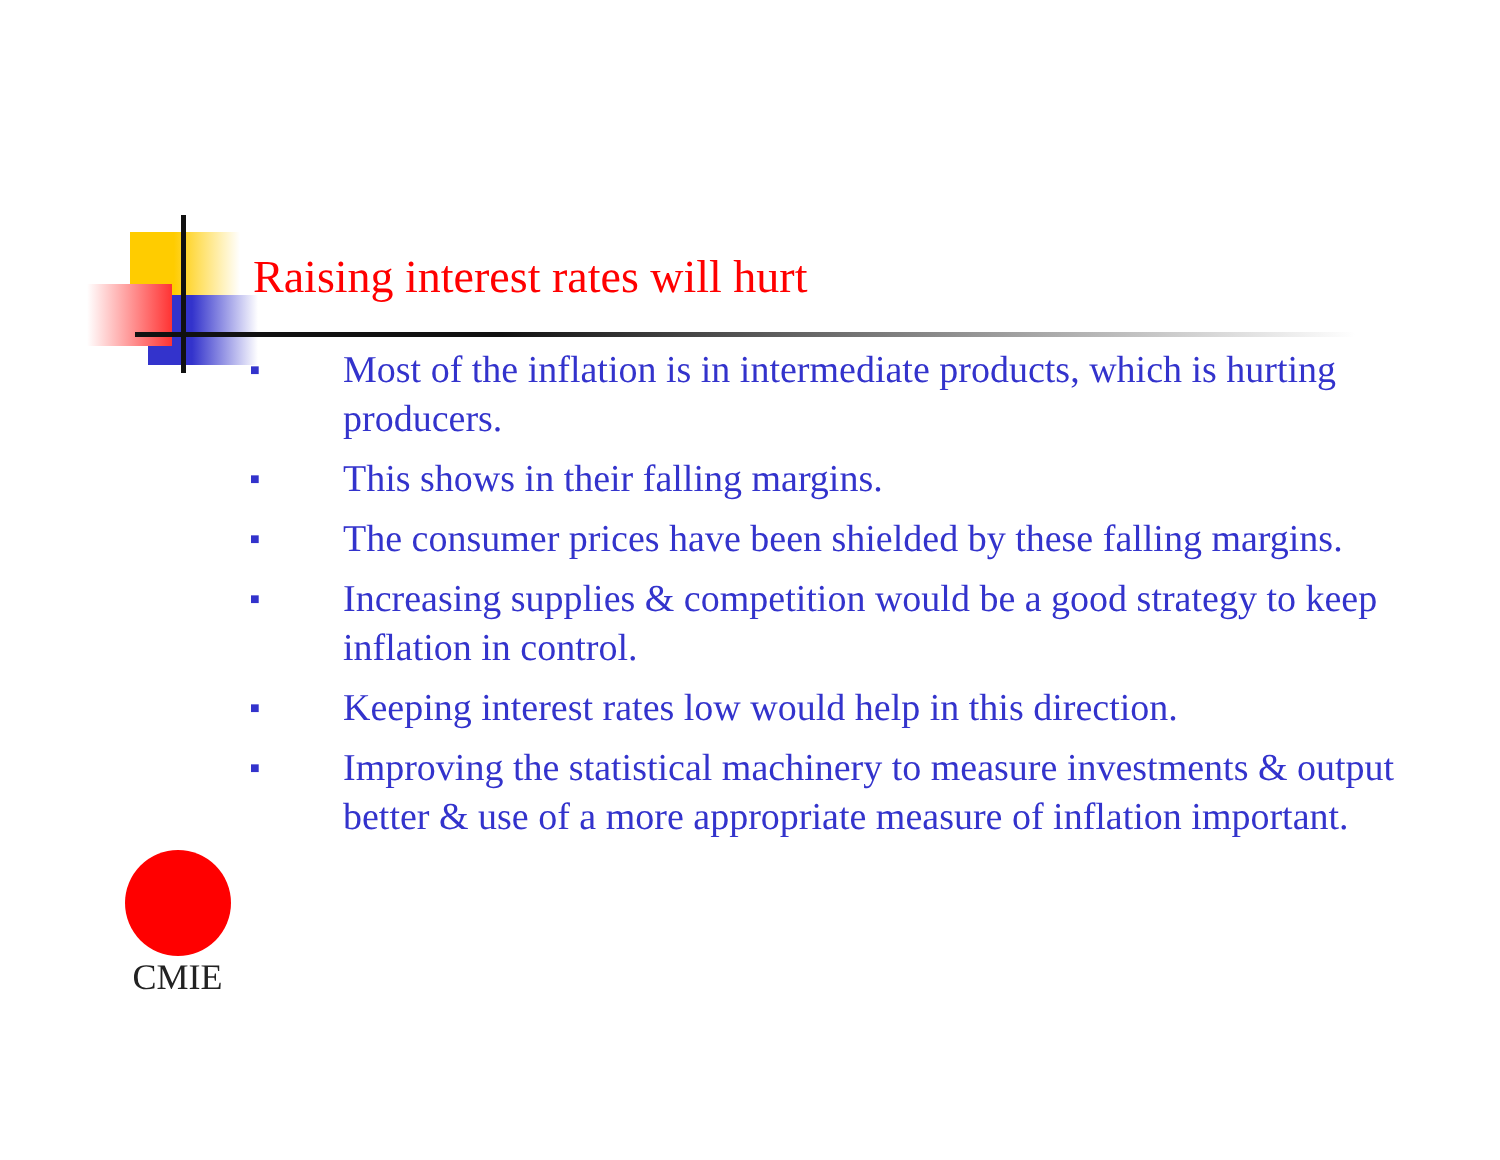Raising interest rates will hurt
■ Most of the inflation is in intermediate products, which is hurting producers.
■ This shows in their falling margins.
■ The consumer prices have been shielded by these falling margins.
■ Increasing supplies & competition would be a good strategy to keep inflation in control.
■ Keeping interest rates low would help in this direction.
■ Improving the statistical machinery to measure investments & output better & use of a more appropriate measure of inflation important.
CMIE